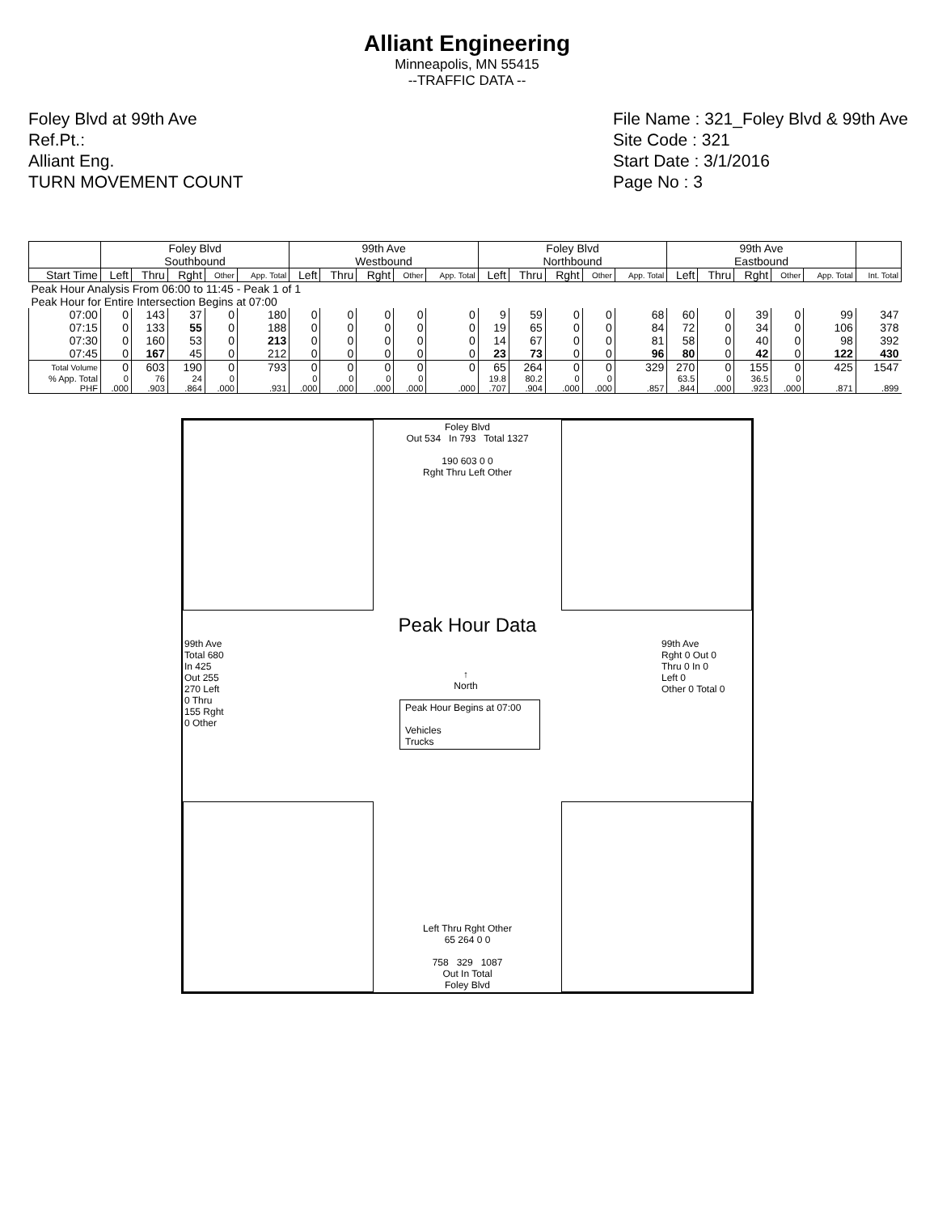Alliant Engineering
Minneapolis, MN 55415
--TRAFFIC DATA --
Foley Blvd at 99th Ave
Ref.Pt.:
Alliant Eng.
TURN MOVEMENT COUNT
File Name : 321_Foley Blvd & 99th Ave
Site Code : 321
Start Date : 3/1/2016
Page No : 3
| | Foley Blvd Southbound | | | | | 99th Ave Westbound | | | | | Foley Blvd Northbound | | | | | 99th Ave Eastbound | | | | | |
| --- | --- | --- | --- | --- | --- | --- | --- | --- | --- | --- | --- | --- | --- | --- | --- | --- | --- | --- | --- | --- | --- |
| Start Time | Left | Thru | Rght | Other | App. Total | Left | Thru | Rght | Other | App. Total | Left | Thru | Rght | Other | App. Total | Left | Thru | Rght | Other | App. Total | Int. Total |
| Peak Hour Analysis From 06:00 to 11:45 - Peak 1 of 1 | | | | | | | | | | | | | | | | | | | | | |
| Peak Hour for Entire Intersection Begins at 07:00 | | | | | | | | | | | | | | | | | | | | | |
| 07:00 | 0 | 143 | 37 | 0 | 180 | 0 | 0 | 0 | 0 | 0 | 9 | 59 | 0 | 0 | 68 | 60 | 0 | 39 | 0 | 99 | 347 |
| 07:15 | 0 | 133 | 55 | 0 | 188 | 0 | 0 | 0 | 0 | 0 | 19 | 65 | 0 | 0 | 84 | 72 | 0 | 34 | 0 | 106 | 378 |
| 07:30 | 0 | 160 | 53 | 0 | 213 | 0 | 0 | 0 | 0 | 0 | 14 | 67 | 0 | 0 | 81 | 58 | 0 | 40 | 0 | 98 | 392 |
| 07:45 | 0 | 167 | 45 | 0 | 212 | 0 | 0 | 0 | 0 | 0 | 23 | 73 | 0 | 0 | 96 | 80 | 0 | 42 | 0 | 122 | 430 |
| Total Volume | 0 | 603 | 190 | 0 | 793 | 0 | 0 | 0 | 0 | 0 | 65 | 264 | 0 | 0 | 329 | 270 | 0 | 155 | 0 | 425 | 1547 |
| % App. Total | 0 | 76 | 24 | 0 | | 0 | 0 | 0 | 0 | | 19.8 | 80.2 | 0 | 0 | | 63.5 | 0 | 36.5 | 0 | | |
| PHF | .000 | .903 | .864 | .000 | .931 | .000 | .000 | .000 | .000 | .000 | .707 | .904 | .000 | .000 | .857 | .844 | .000 | .923 | .000 | .871 | .899 |
Foley Blvd
Out 534 In 793 Total 1327
190 603 0 0
Rght Thru Left Other
Peak Hour Data
↑
North
Peak Hour Begins at 07:00
Vehicles
Trucks
99th Ave
Total 680
In 425
Out 255
270 Left
0 Thru
155 Rght
0 Other
99th Ave
Rght 0 Out 0
Thru 0 In 0
Left 0
Other 0 Total 0
Left Thru Rght Other
65 264 0 0
758 329 1087
Out In Total
Foley Blvd